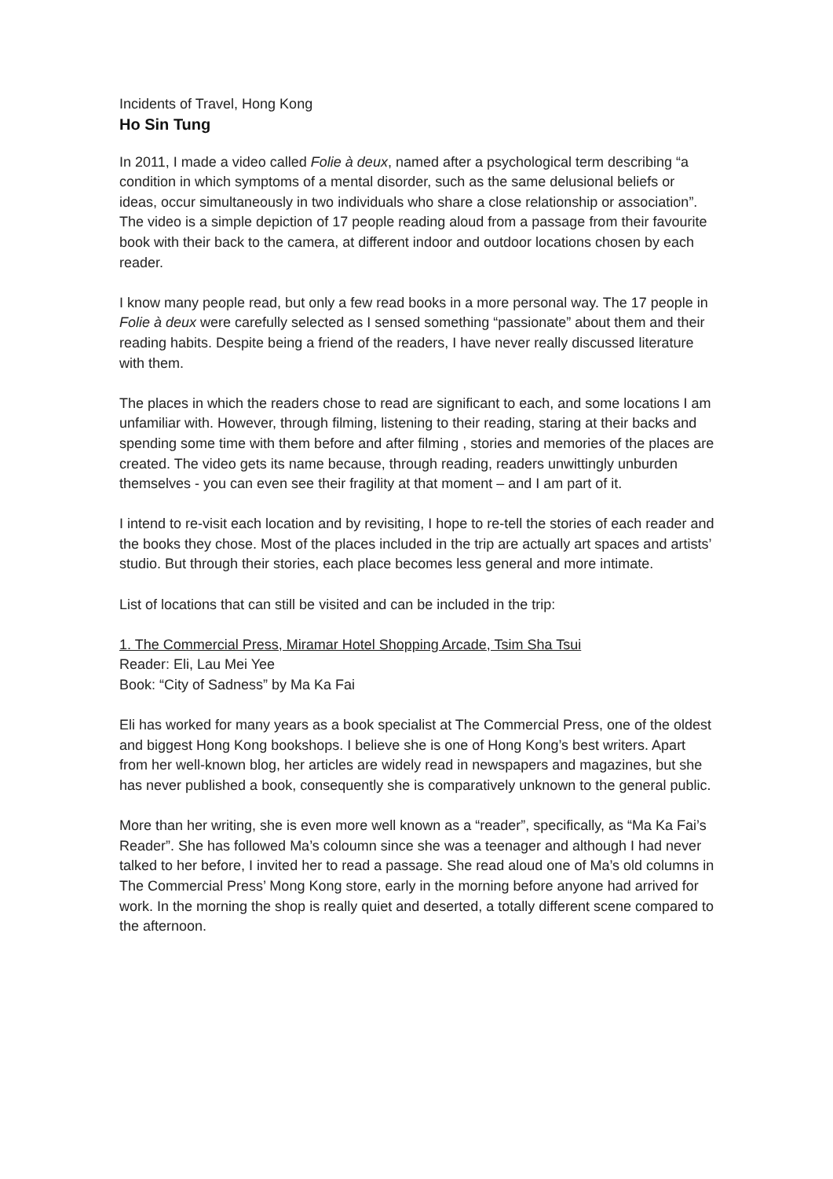Incidents of Travel, Hong Kong
Ho Sin Tung
In 2011, I made a video called Folie à deux, named after a psychological term describing “a condition in which symptoms of a mental disorder, such as the same delusional beliefs or ideas, occur simultaneously in two individuals who share a close relationship or association”. The video is a simple depiction of 17 people reading aloud from a passage from their favourite book with their back to the camera, at different indoor and outdoor locations chosen by each reader.
I know many people read, but only a few read books in a more personal way. The 17 people in Folie à deux were carefully selected as I sensed something “passionate” about them and their reading habits. Despite being a friend of the readers, I have never really discussed literature with them.
The places in which the readers chose to read are significant to each, and some locations I am unfamiliar with. However, through filming, listening to their reading, staring at their backs and spending some time with them before and after filming , stories and memories of the places are created. The video gets its name because, through reading, readers unwittingly unburden themselves - you can even see their fragility at that moment – and I am part of it.
I intend to re-visit each location and by revisiting, I hope to re-tell the stories of each reader and the books they chose. Most of the places included in the trip are actually art spaces and artists’ studio. But through their stories, each place becomes less general and more intimate.
List of locations that can still be visited and can be included in the trip:
1. The Commercial Press, Miramar Hotel Shopping Arcade, Tsim Sha Tsui
Reader: Eli, Lau Mei Yee
Book: “City of Sadness” by Ma Ka Fai
Eli has worked for many years as a book specialist at The Commercial Press, one of the oldest and biggest Hong Kong bookshops. I believe she is one of Hong Kong’s best writers. Apart from her well-known blog, her articles are widely read in newspapers and magazines, but she has never published a book, consequently she is comparatively unknown to the general public.
More than her writing, she is even more well known as a “reader”, specifically, as “Ma Ka Fai’s Reader”. She has followed Ma’s coloumn since she was a teenager and although I had never talked to her before, I invited her to read a passage. She read aloud one of Ma’s old columns in The Commercial Press’ Mong Kong store, early in the morning before anyone had arrived for work. In the morning the shop is really quiet and deserted, a totally different scene compared to the afternoon.